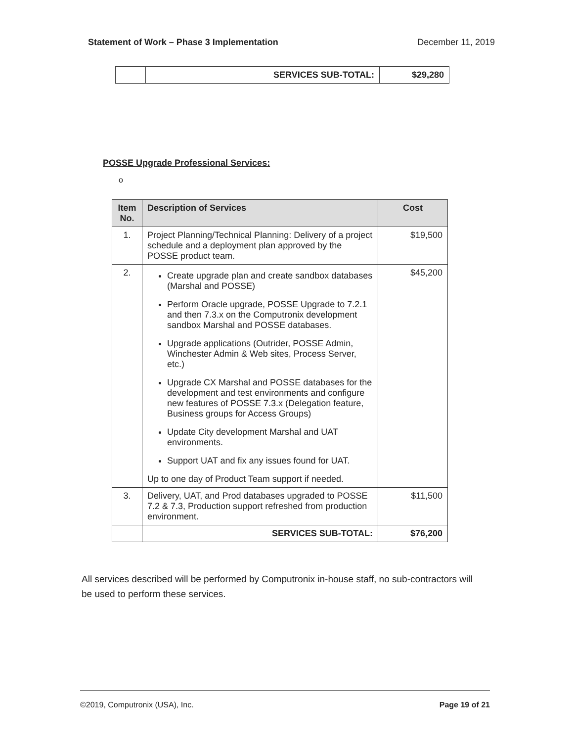Statement of Work – Phase 3 Implementation December 11, 2019
| | SERVICES SUB-TOTAL: | $29,280 |
POSSE Upgrade Professional Services:
o
| Item No. | Description of Services | Cost |
| --- | --- | --- |
| 1. | Project Planning/Technical Planning: Delivery of a project schedule and a deployment plan approved by the POSSE product team. | $19,500 |
| 2. | Create upgrade plan and create sandbox databases (Marshal and POSSE) Perform Oracle upgrade, POSSE Upgrade to 7.2.1 and then 7.3.x on the Computronix development sandbox Marshal and POSSE databases. Upgrade applications (Outrider, POSSE Admin, Winchester Admin & Web sites, Process Server, etc.) Upgrade CX Marshal and POSSE databases for the development and test environments and configure new features of POSSE 7.3.x (Delegation feature, Business groups for Access Groups) Update City development Marshal and UAT environments. Support UAT and fix any issues found for UAT. Up to one day of Product Team support if needed. | $45,200 |
| 3. | Delivery, UAT, and Prod databases upgraded to POSSE 7.2 & 7.3, Production support refreshed from production environment. | $11,500 |
| | SERVICES SUB-TOTAL: | $76,200 |
All services described will be performed by Computronix in-house staff, no sub-contractors will be used to perform these services.
©2019, Computronix (USA), Inc. Page 19 of 21